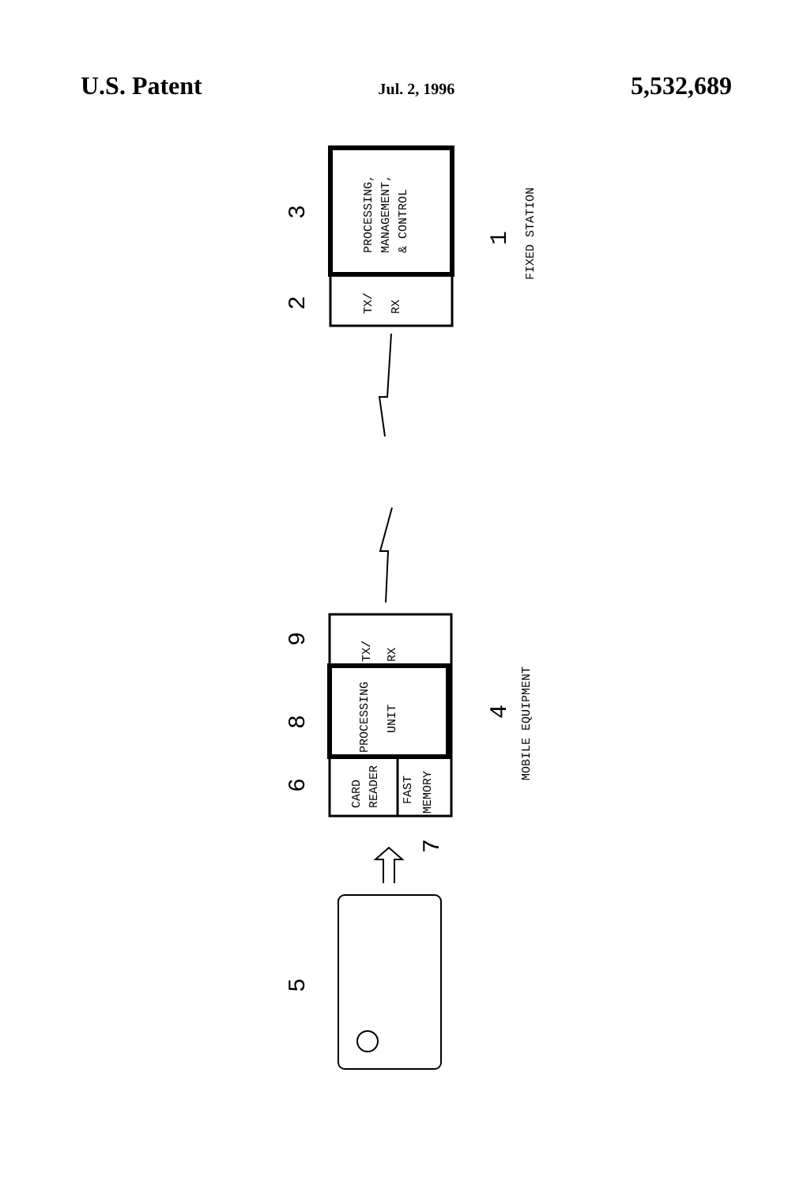U.S. Patent Jul. 2, 1996 5,532,689
PROCESSING,
MANAGEMENT,
& CONTROL
TX/
RX
FIXED STATION
MOBILE EQUIPMENT
TX/
RX
PROCESSING
UNIT
CARD
READER
FAST
MEMORY
3
2
1
9
8
6
5
4
7